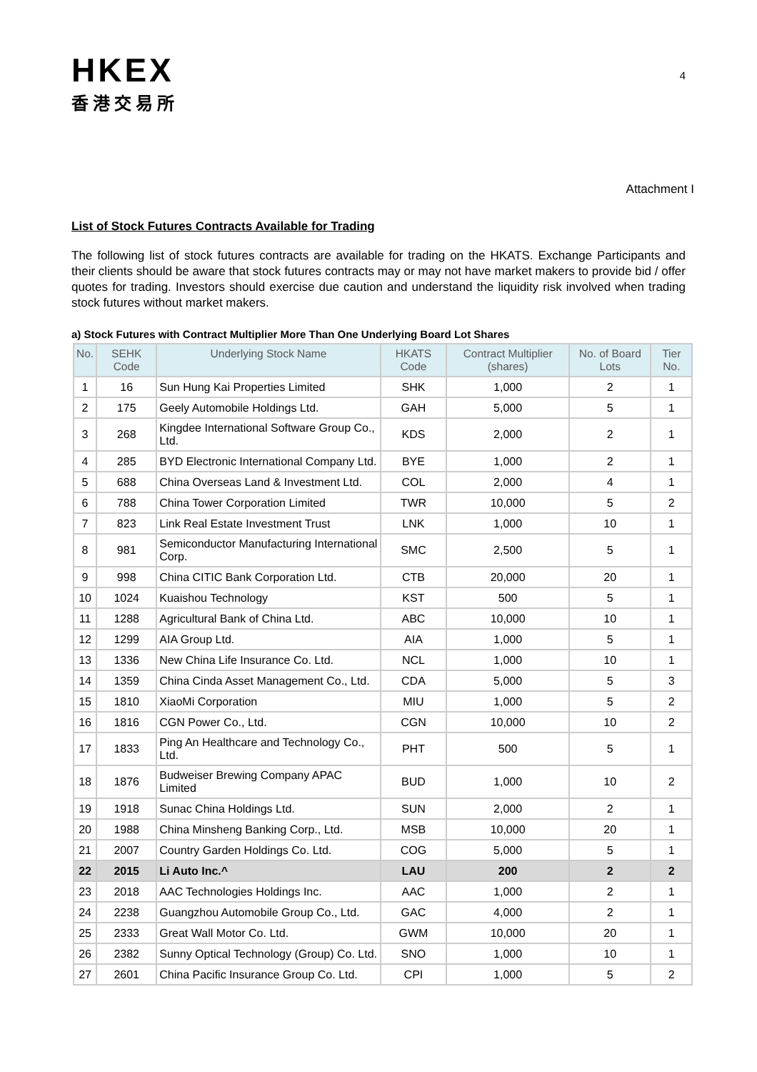HKEX
香港交易所
4
Attachment I
List of Stock Futures Contracts Available for Trading
The following list of stock futures contracts are available for trading on the HKATS. Exchange Participants and their clients should be aware that stock futures contracts may or may not have market makers to provide bid / offer quotes for trading. Investors should exercise due caution and understand the liquidity risk involved when trading stock futures without market makers.
a) Stock Futures with Contract Multiplier More Than One Underlying Board Lot Shares
| No. | SEHK Code | Underlying Stock Name | HKATS Code | Contract Multiplier (shares) | No. of Board Lots | Tier No. |
| --- | --- | --- | --- | --- | --- | --- |
| 1 | 16 | Sun Hung Kai Properties Limited | SHK | 1,000 | 2 | 1 |
| 2 | 175 | Geely Automobile Holdings Ltd. | GAH | 5,000 | 5 | 1 |
| 3 | 268 | Kingdee International Software Group Co., Ltd. | KDS | 2,000 | 2 | 1 |
| 4 | 285 | BYD Electronic International Company Ltd. | BYE | 1,000 | 2 | 1 |
| 5 | 688 | China Overseas Land & Investment Ltd. | COL | 2,000 | 4 | 1 |
| 6 | 788 | China Tower Corporation Limited | TWR | 10,000 | 5 | 2 |
| 7 | 823 | Link Real Estate Investment Trust | LNK | 1,000 | 10 | 1 |
| 8 | 981 | Semiconductor Manufacturing International Corp. | SMC | 2,500 | 5 | 1 |
| 9 | 998 | China CITIC Bank Corporation Ltd. | CTB | 20,000 | 20 | 1 |
| 10 | 1024 | Kuaishou Technology | KST | 500 | 5 | 1 |
| 11 | 1288 | Agricultural Bank of China Ltd. | ABC | 10,000 | 10 | 1 |
| 12 | 1299 | AIA Group Ltd. | AIA | 1,000 | 5 | 1 |
| 13 | 1336 | New China Life Insurance Co. Ltd. | NCL | 1,000 | 10 | 1 |
| 14 | 1359 | China Cinda Asset Management Co., Ltd. | CDA | 5,000 | 5 | 3 |
| 15 | 1810 | XiaoMi Corporation | MIU | 1,000 | 5 | 2 |
| 16 | 1816 | CGN Power Co., Ltd. | CGN | 10,000 | 10 | 2 |
| 17 | 1833 | Ping An Healthcare and Technology Co., Ltd. | PHT | 500 | 5 | 1 |
| 18 | 1876 | Budweiser Brewing Company APAC Limited | BUD | 1,000 | 10 | 2 |
| 19 | 1918 | Sunac China Holdings Ltd. | SUN | 2,000 | 2 | 1 |
| 20 | 1988 | China Minsheng Banking Corp., Ltd. | MSB | 10,000 | 20 | 1 |
| 21 | 2007 | Country Garden Holdings Co. Ltd. | COG | 5,000 | 5 | 1 |
| 22 | 2015 | Li Auto Inc.^ | LAU | 200 | 2 | 2 |
| 23 | 2018 | AAC Technologies Holdings Inc. | AAC | 1,000 | 2 | 1 |
| 24 | 2238 | Guangzhou Automobile Group Co., Ltd. | GAC | 4,000 | 2 | 1 |
| 25 | 2333 | Great Wall Motor Co. Ltd. | GWM | 10,000 | 20 | 1 |
| 26 | 2382 | Sunny Optical Technology (Group) Co. Ltd. | SNO | 1,000 | 10 | 1 |
| 27 | 2601 | China Pacific Insurance Group Co. Ltd. | CPI | 1,000 | 5 | 2 |